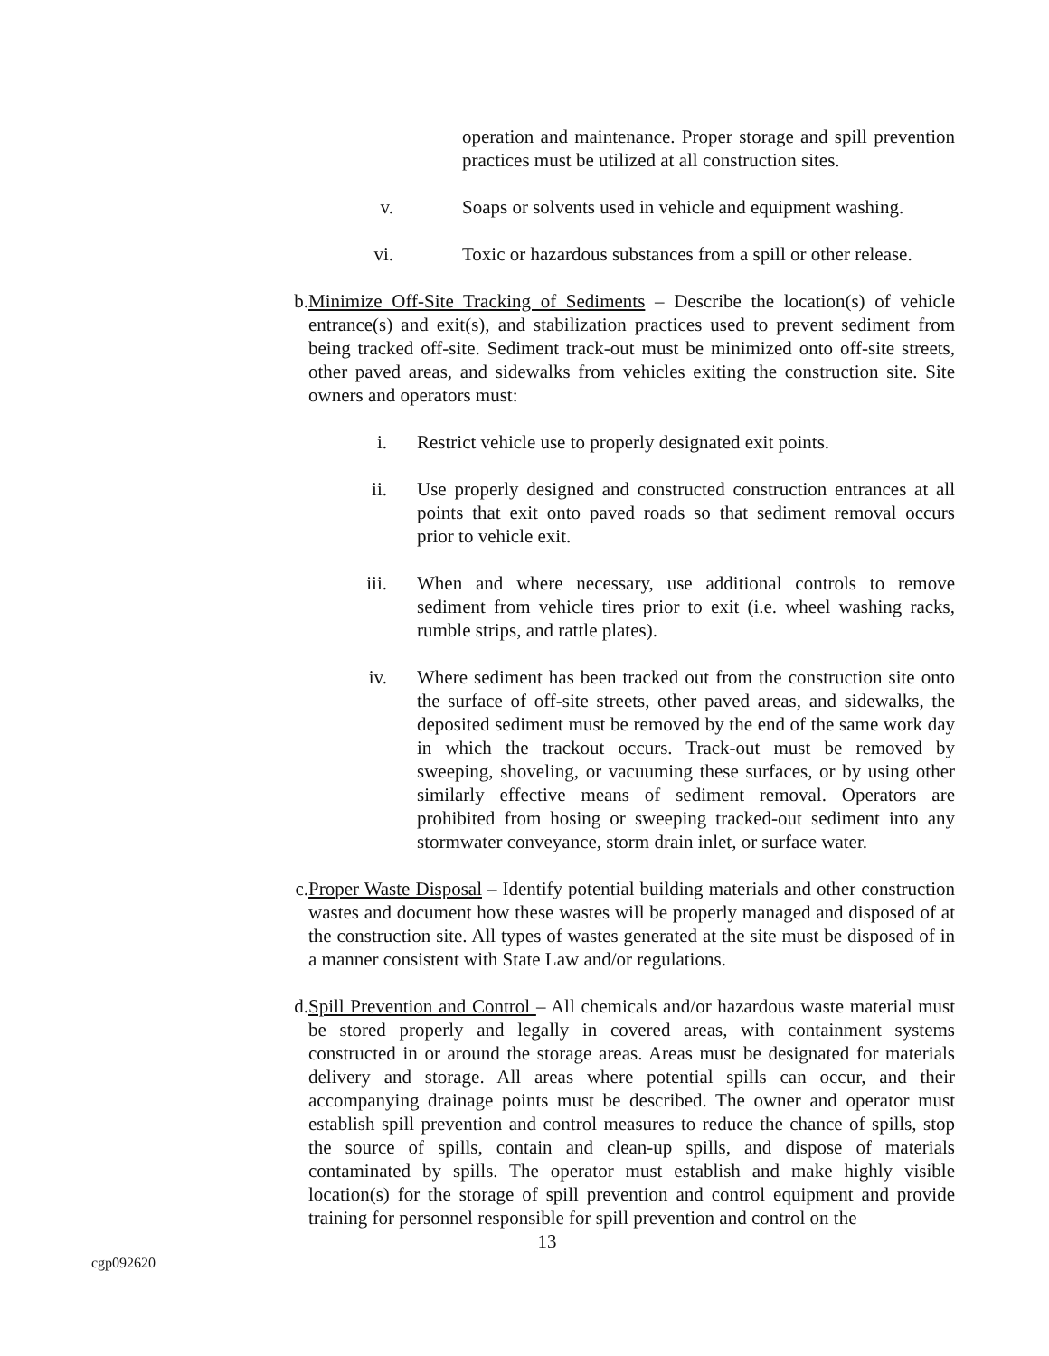operation and maintenance. Proper storage and spill prevention practices must be utilized at all construction sites.
v. Soaps or solvents used in vehicle and equipment washing.
vi.
Toxic or hazardous substances from a spill or other release.
b. Minimize Off-Site Tracking of Sediments – Describe the location(s) of vehicle entrance(s) and exit(s), and stabilization practices used to prevent sediment from being tracked off-site. Sediment track-out must be minimized onto off-site streets, other paved areas, and sidewalks from vehicles exiting the construction site. Site owners and operators must:
i. Restrict vehicle use to properly designated exit points.
ii.
Use properly designed and constructed construction entrances at all points that exit onto paved roads so that sediment removal occurs prior to vehicle exit.
iii.
When and where necessary, use additional controls to remove sediment from vehicle tires prior to exit (i.e. wheel washing racks, rumble strips, and rattle plates).
iv.
Where sediment has been tracked out from the construction site onto the surface of off-site streets, other paved areas, and sidewalks, the deposited sediment must be removed by the end of the same work day in which the trackout occurs. Track-out must be removed by sweeping, shoveling, or vacuuming these surfaces, or by using other similarly effective means of sediment removal. Operators are prohibited from hosing or sweeping tracked-out sediment into any stormwater conveyance, storm drain inlet, or surface water.
c. Proper Waste Disposal – Identify potential building materials and other construction wastes and document how these wastes will be properly managed and disposed of at the construction site. All types of wastes generated at the site must be disposed of in a manner consistent with State Law and/or regulations.
d. Spill Prevention and Control – All chemicals and/or hazardous waste material must be stored properly and legally in covered areas, with containment systems constructed in or around the storage areas. Areas must be designated for materials delivery and storage. All areas where potential spills can occur, and their accompanying drainage points must be described. The owner and operator must establish spill prevention and control measures to reduce the chance of spills, stop the source of spills, contain and clean-up spills, and dispose of materials contaminated by spills. The operator must establish and make highly visible location(s) for the storage of spill prevention and control equipment and provide training for personnel responsible for spill prevention and control on the
13
cgp092620